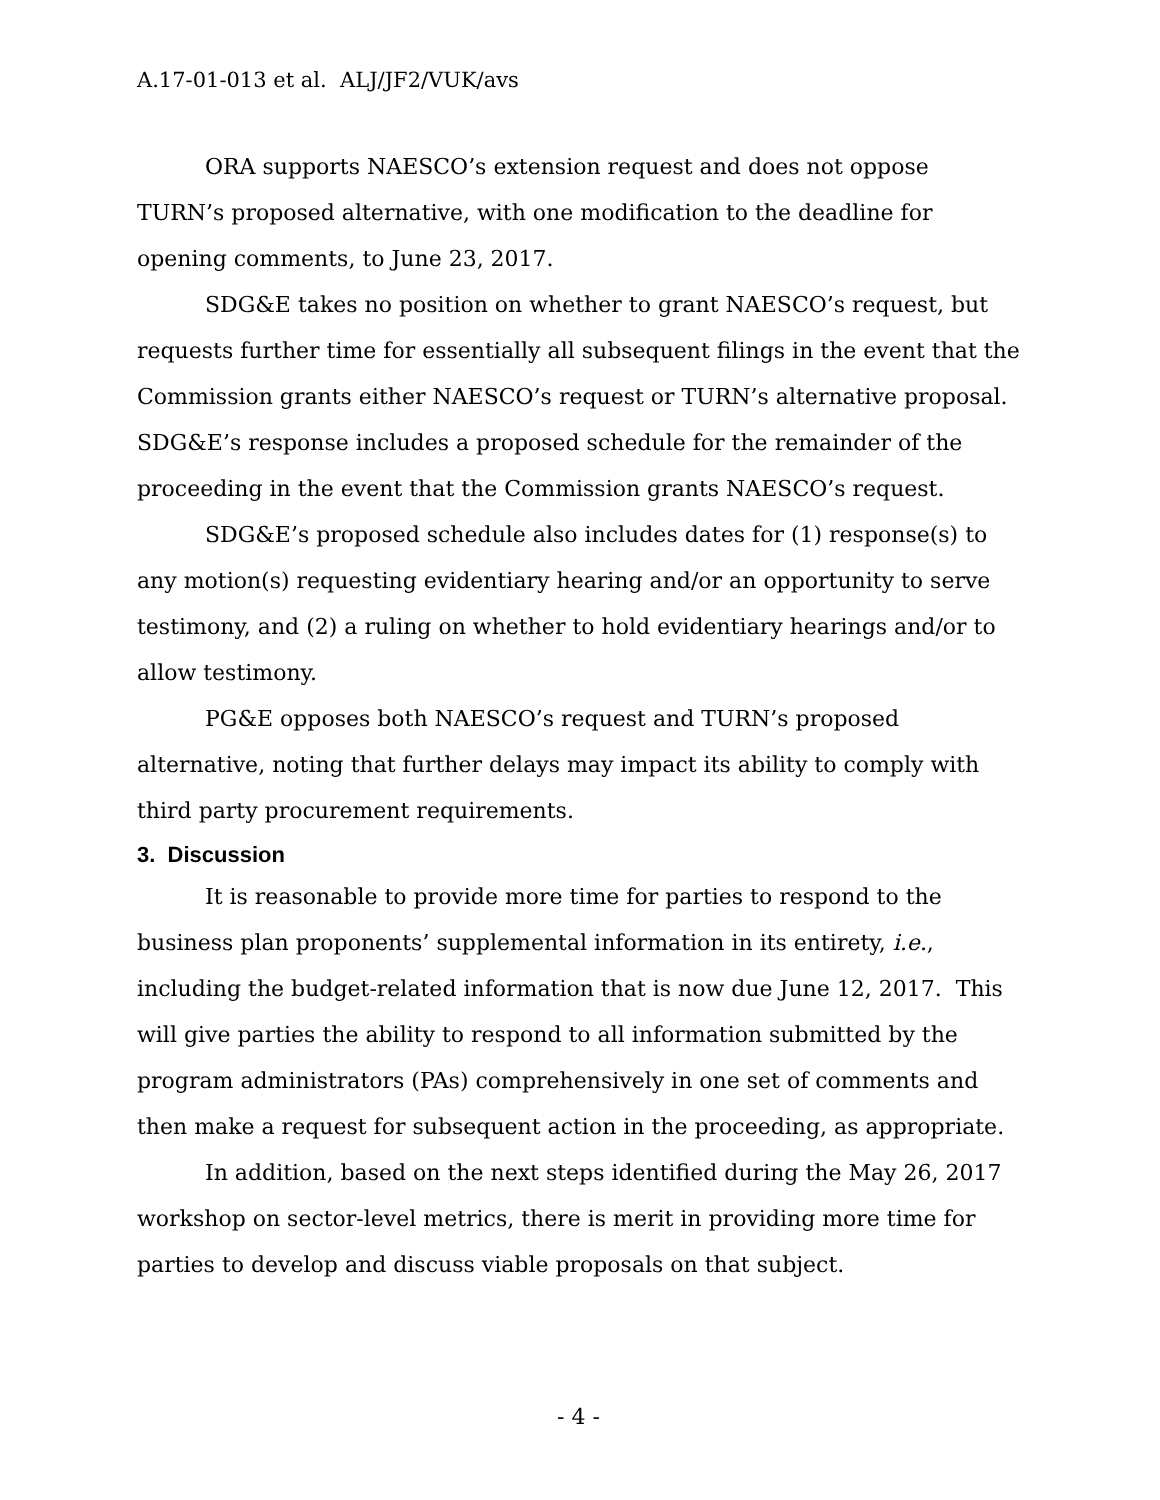A.17-01-013 et al. ALJ/JF2/VUK/avs
ORA supports NAESCO’s extension request and does not oppose TURN’s proposed alternative, with one modification to the deadline for opening comments, to June 23, 2017.
SDG&E takes no position on whether to grant NAESCO’s request, but requests further time for essentially all subsequent filings in the event that the Commission grants either NAESCO’s request or TURN’s alternative proposal. SDG&E’s response includes a proposed schedule for the remainder of the proceeding in the event that the Commission grants NAESCO’s request.
SDG&E’s proposed schedule also includes dates for (1) response(s) to any motion(s) requesting evidentiary hearing and/or an opportunity to serve testimony, and (2) a ruling on whether to hold evidentiary hearings and/or to allow testimony.
PG&E opposes both NAESCO’s request and TURN’s proposed alternative, noting that further delays may impact its ability to comply with third party procurement requirements.
3. Discussion
It is reasonable to provide more time for parties to respond to the business plan proponents’ supplemental information in its entirety, i.e., including the budget-related information that is now due June 12, 2017. This will give parties the ability to respond to all information submitted by the program administrators (PAs) comprehensively in one set of comments and then make a request for subsequent action in the proceeding, as appropriate.
In addition, based on the next steps identified during the May 26, 2017 workshop on sector-level metrics, there is merit in providing more time for parties to develop and discuss viable proposals on that subject.
- 4 -